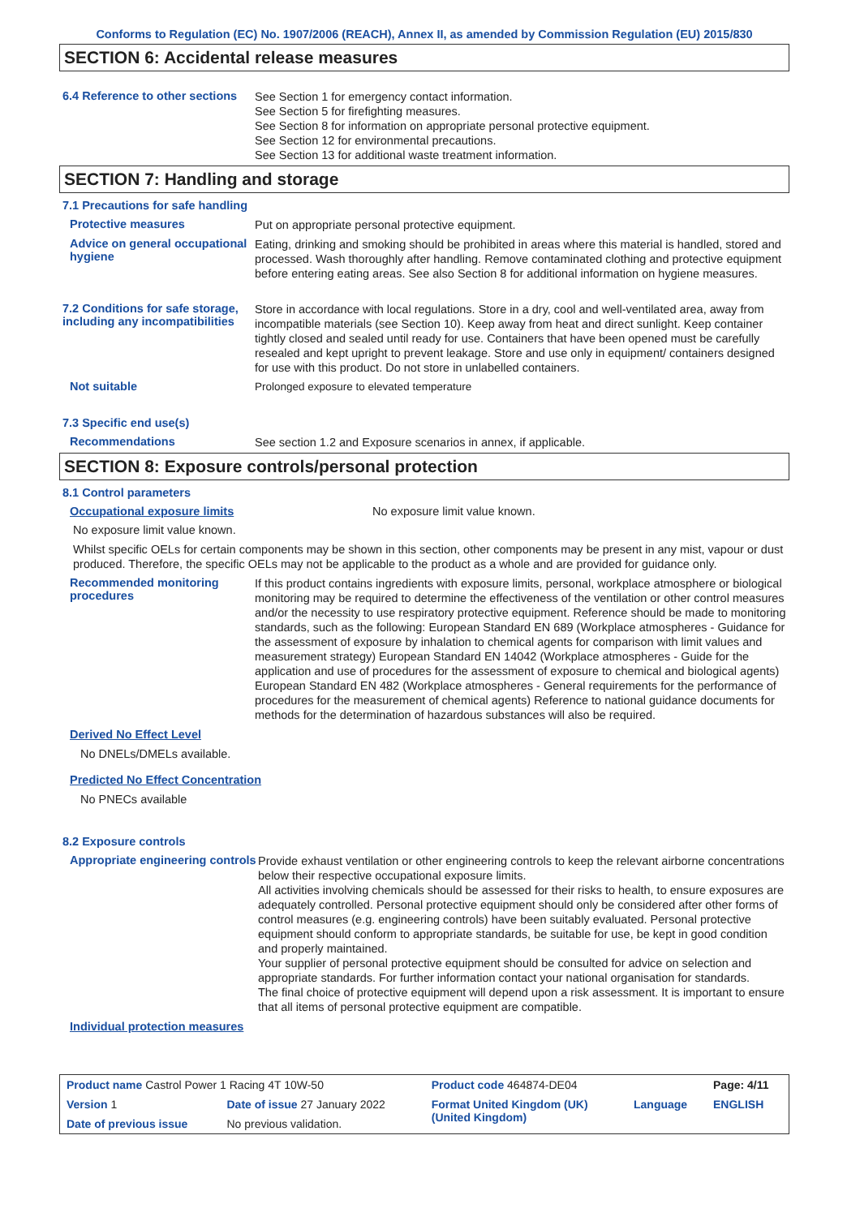Conforms to Regulation (EC) No. 1907/2006 (REACH), Annex II, as amended by Commission Regulation (EU) 2015/830
SECTION 6: Accidental release measures
6.4 Reference to other sections
See Section 1 for emergency contact information.
See Section 5 for firefighting measures.
See Section 8 for information on appropriate personal protective equipment.
See Section 12 for environmental precautions.
See Section 13 for additional waste treatment information.
SECTION 7: Handling and storage
7.1 Precautions for safe handling
Protective measures
Put on appropriate personal protective equipment.
Advice on general occupational hygiene
Eating, drinking and smoking should be prohibited in areas where this material is handled, stored and processed. Wash thoroughly after handling. Remove contaminated clothing and protective equipment before entering eating areas. See also Section 8 for additional information on hygiene measures.
7.2 Conditions for safe storage, including any incompatibilities
Store in accordance with local regulations. Store in a dry, cool and well-ventilated area, away from incompatible materials (see Section 10). Keep away from heat and direct sunlight. Keep container tightly closed and sealed until ready for use. Containers that have been opened must be carefully resealed and kept upright to prevent leakage. Store and use only in equipment/ containers designed for use with this product. Do not store in unlabelled containers.
Not suitable
Prolonged exposure to elevated temperature
7.3 Specific end use(s)
Recommendations
See section 1.2 and Exposure scenarios in annex, if applicable.
SECTION 8: Exposure controls/personal protection
8.1 Control parameters
Occupational exposure limits No exposure limit value known.
No exposure limit value known.
Whilst specific OELs for certain components may be shown in this section, other components may be present in any mist, vapour or dust produced. Therefore, the specific OELs may not be applicable to the product as a whole and are provided for guidance only.
Recommended monitoring procedures
If this product contains ingredients with exposure limits, personal, workplace atmosphere or biological monitoring may be required to determine the effectiveness of the ventilation or other control measures and/or the necessity to use respiratory protective equipment. Reference should be made to monitoring standards, such as the following: European Standard EN 689 (Workplace atmospheres - Guidance for the assessment of exposure by inhalation to chemical agents for comparison with limit values and measurement strategy) European Standard EN 14042 (Workplace atmospheres - Guide for the application and use of procedures for the assessment of exposure to chemical and biological agents) European Standard EN 482 (Workplace atmospheres - General requirements for the performance of procedures for the measurement of chemical agents) Reference to national guidance documents for methods for the determination of hazardous substances will also be required.
Derived No Effect Level
No DNELs/DMELs available.
Predicted No Effect Concentration
No PNECs available
8.2 Exposure controls
Appropriate engineering controls
Provide exhaust ventilation or other engineering controls to keep the relevant airborne concentrations below their respective occupational exposure limits.
All activities involving chemicals should be assessed for their risks to health, to ensure exposures are adequately controlled. Personal protective equipment should only be considered after other forms of control measures (e.g. engineering controls) have been suitably evaluated. Personal protective equipment should conform to appropriate standards, be suitable for use, be kept in good condition and properly maintained.
Your supplier of personal protective equipment should be consulted for advice on selection and appropriate standards. For further information contact your national organisation for standards.
The final choice of protective equipment will depend upon a risk assessment. It is important to ensure that all items of personal protective equipment are compatible.
Individual protection measures
| Product name Castrol Power 1 Racing 4T 10W-50 | | Product code 464874-DE04 | | Page: 4/11 |
| Version 1 | Date of issue 27 January 2022 | Format United Kingdom (UK) (United Kingdom) | Language | ENGLISH |
| Date of previous issue | No previous validation. | | | |